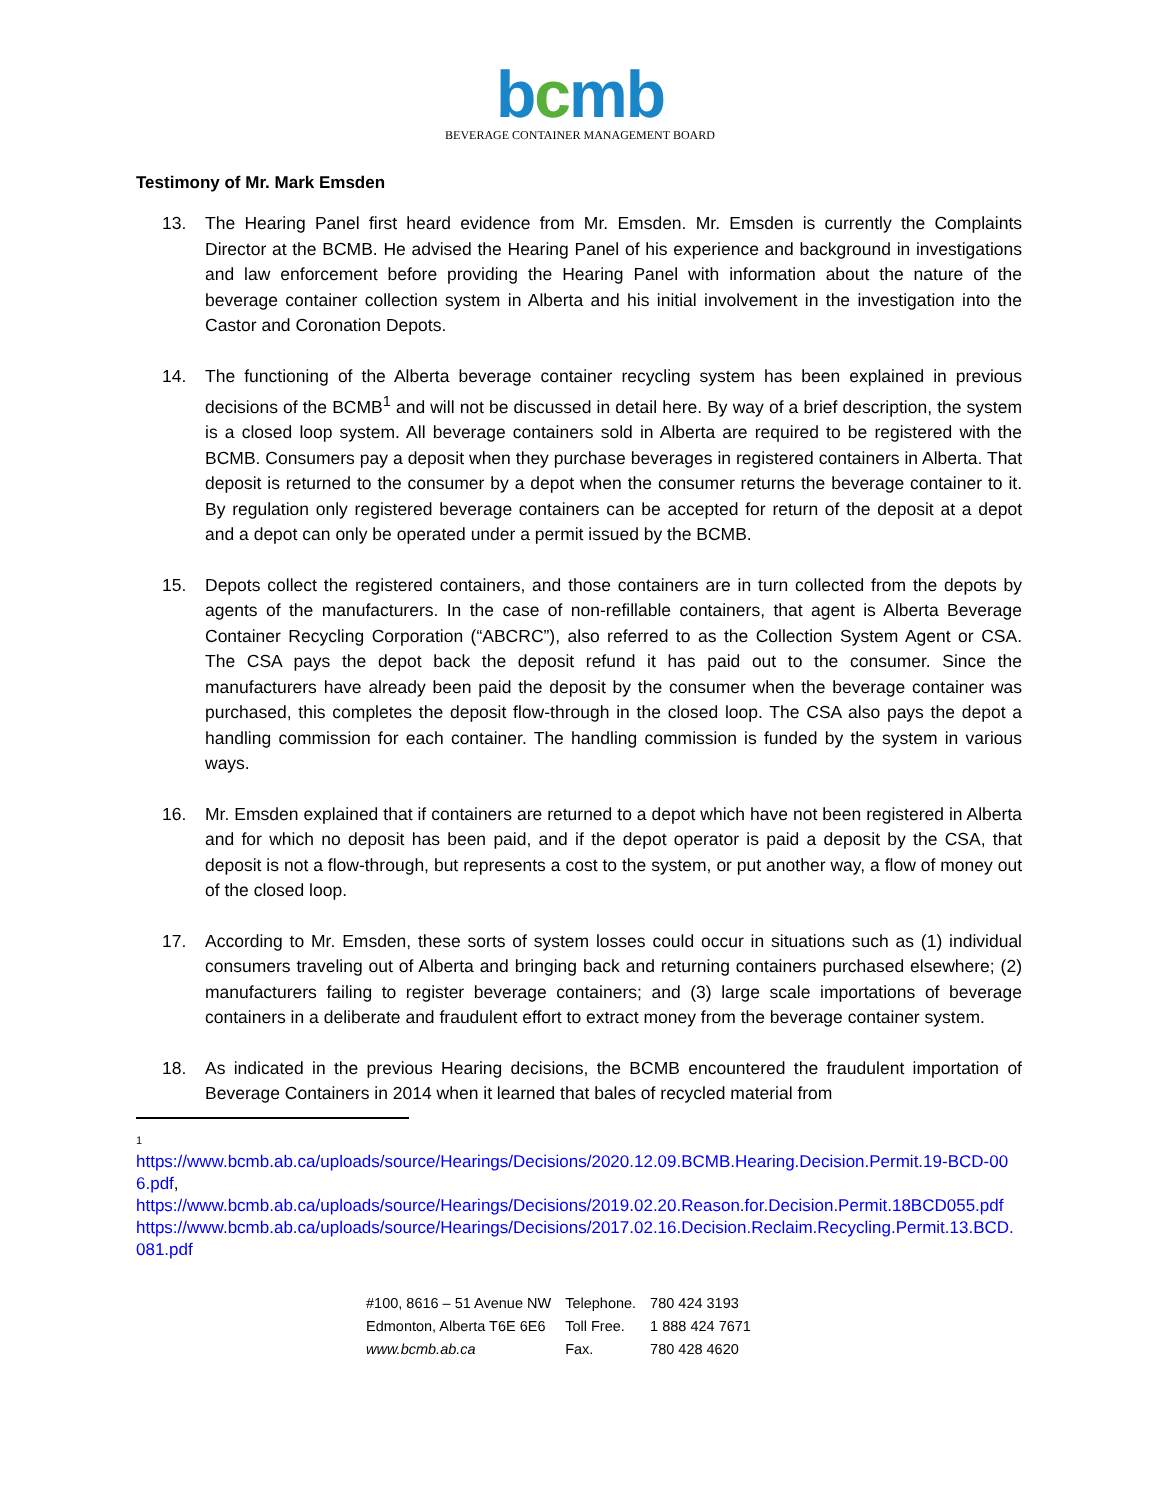bcmb
BEVERAGE CONTAINER MANAGEMENT BOARD
Testimony of Mr. Mark Emsden
13. The Hearing Panel first heard evidence from Mr. Emsden. Mr. Emsden is currently the Complaints Director at the BCMB. He advised the Hearing Panel of his experience and background in investigations and law enforcement before providing the Hearing Panel with information about the nature of the beverage container collection system in Alberta and his initial involvement in the investigation into the Castor and Coronation Depots.
14. The functioning of the Alberta beverage container recycling system has been explained in previous decisions of the BCMB<sup>1</sup> and will not be discussed in detail here. By way of a brief description, the system is a closed loop system. All beverage containers sold in Alberta are required to be registered with the BCMB. Consumers pay a deposit when they purchase beverages in registered containers in Alberta. That deposit is returned to the consumer by a depot when the consumer returns the beverage container to it. By regulation only registered beverage containers can be accepted for return of the deposit at a depot and a depot can only be operated under a permit issued by the BCMB.
15. Depots collect the registered containers, and those containers are in turn collected from the depots by agents of the manufacturers. In the case of non-refillable containers, that agent is Alberta Beverage Container Recycling Corporation (“ABCRC”), also referred to as the Collection System Agent or CSA. The CSA pays the depot back the deposit refund it has paid out to the consumer. Since the manufacturers have already been paid the deposit by the consumer when the beverage container was purchased, this completes the deposit flow-through in the closed loop. The CSA also pays the depot a handling commission for each container. The handling commission is funded by the system in various ways.
16. Mr. Emsden explained that if containers are returned to a depot which have not been registered in Alberta and for which no deposit has been paid, and if the depot operator is paid a deposit by the CSA, that deposit is not a flow-through, but represents a cost to the system, or put another way, a flow of money out of the closed loop.
17. According to Mr. Emsden, these sorts of system losses could occur in situations such as (1) individual consumers traveling out of Alberta and bringing back and returning containers purchased elsewhere; (2) manufacturers failing to register beverage containers; and (3) large scale importations of beverage containers in a deliberate and fraudulent effort to extract money from the beverage container system.
18. As indicated in the previous Hearing decisions, the BCMB encountered the fraudulent importation of Beverage Containers in 2014 when it learned that bales of recycled material from
1
https://www.bcmb.ab.ca/uploads/source/Hearings/Decisions/2020.12.09.BCMB.Hearing.Decision.Permit.19-BCD-006.pdf,
https://www.bcmb.ab.ca/uploads/source/Hearings/Decisions/2019.02.20.Reason.for.Decision.Permit.18BCD055.pdf
https://www.bcmb.ab.ca/uploads/source/Hearings/Decisions/2017.02.16.Decision.Reclaim.Recycling.Permit.13.BCD.081.pdf
| #100, 8616 – 51 Avenue NW | Telephone. | 780 424 3193 |
| Edmonton, Alberta T6E 6E6 | Toll Free. | 1 888 424 7671 |
| www.bcmb.ab.ca | Fax. | 780 428 4620 |